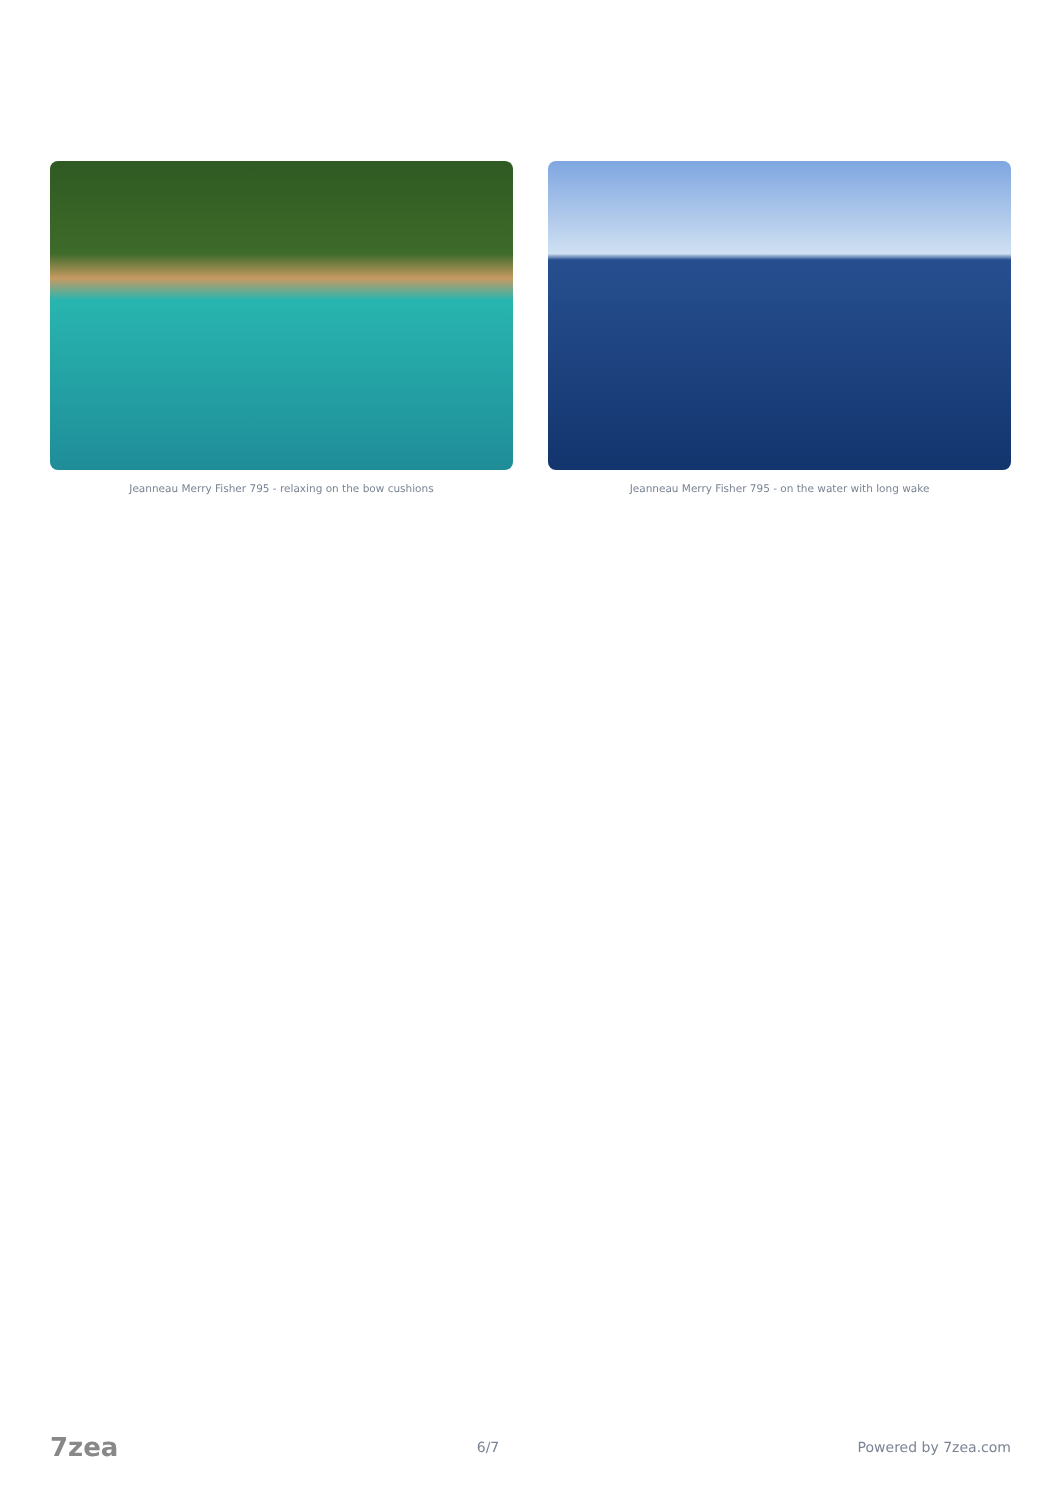Jeanneau Merry Fisher 795 - relaxing on the bow cushions
Jeanneau Merry Fisher 795 - on the water with long wake
7zea 6/7 Powered by 7zea.com